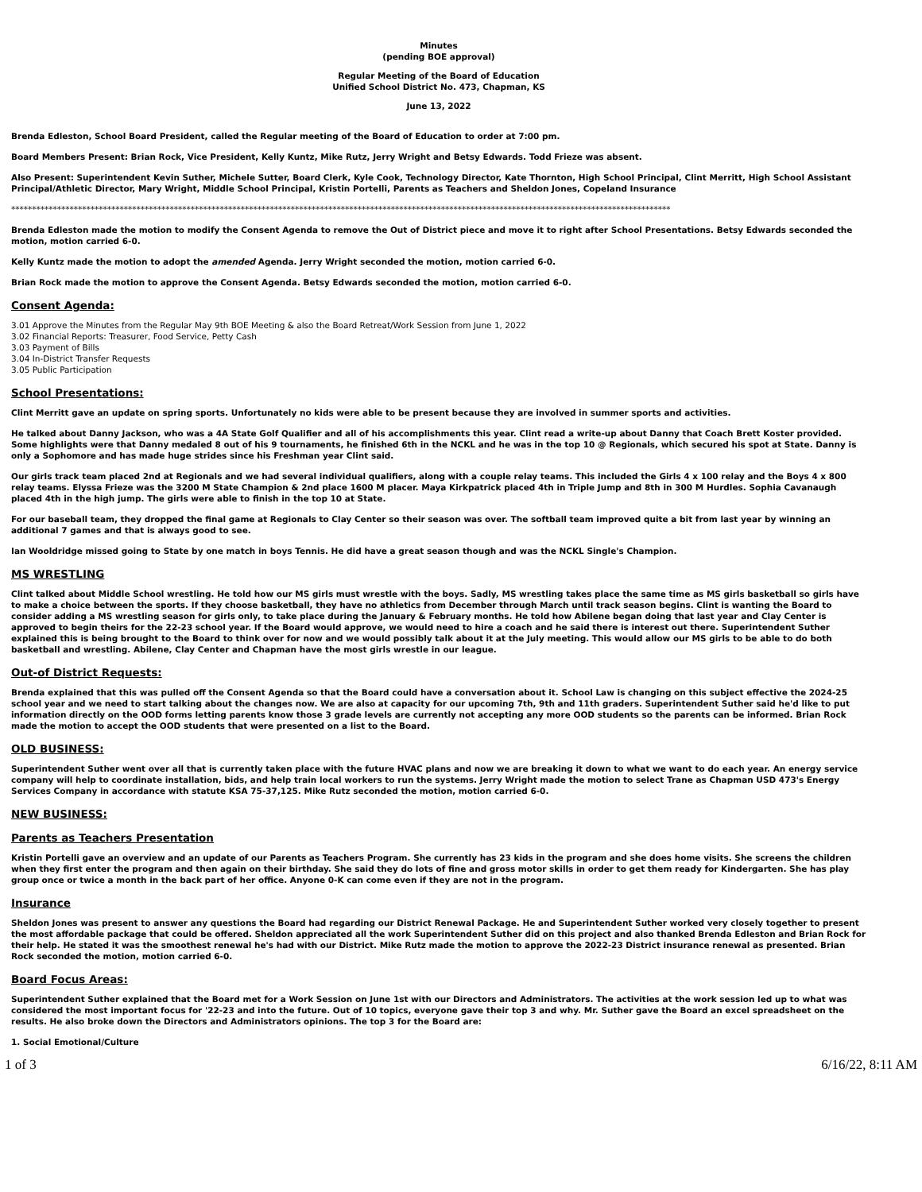Minutes
(pending BOE approval)
Regular Meeting of the Board of Education
Unified School District No. 473, Chapman, KS
June 13, 2022
Brenda Edleston, School Board President, called the Regular meeting of the Board of Education to order at 7:00 pm.
Board Members Present: Brian Rock, Vice President, Kelly Kuntz, Mike Rutz, Jerry Wright and Betsy Edwards. Todd Frieze was absent.
Also Present: Superintendent Kevin Suther, Michele Sutter, Board Clerk, Kyle Cook, Technology Director, Kate Thornton, High School Principal, Clint Merritt, High School Assistant Principal/Athletic Director, Mary Wright, Middle School Principal, Kristin Portelli, Parents as Teachers and Sheldon Jones, Copeland Insurance
**************************************************************************************************************************************************************
Brenda Edleston made the motion to modify the Consent Agenda to remove the Out of District piece and move it to right after School Presentations. Betsy Edwards seconded the motion, motion carried 6-0.
Kelly Kuntz made the motion to adopt the amended Agenda. Jerry Wright seconded the motion, motion carried 6-0.
Brian Rock made the motion to approve the Consent Agenda. Betsy Edwards seconded the motion, motion carried 6-0.
Consent Agenda:
3.01 Approve the Minutes from the Regular May 9th BOE Meeting & also the Board Retreat/Work Session from June 1, 2022
3.02 Financial Reports: Treasurer, Food Service, Petty Cash
3.03 Payment of Bills
3.04 In-District Transfer Requests
3.05 Public Participation
School Presentations:
Clint Merritt gave an update on spring sports. Unfortunately no kids were able to be present because they are involved in summer sports and activities.
He talked about Danny Jackson, who was a 4A State Golf Qualifier and all of his accomplishments this year. Clint read a write-up about Danny that Coach Brett Koster provided. Some highlights were that Danny medaled 8 out of his 9 tournaments, he finished 6th in the NCKL and he was in the top 10 @ Regionals, which secured his spot at State. Danny is only a Sophomore and has made huge strides since his Freshman year Clint said.
Our girls track team placed 2nd at Regionals and we had several individual qualifiers, along with a couple relay teams. This included the Girls 4 x 100 relay and the Boys 4 x 800 relay teams. Elyssa Frieze was the 3200 M State Champion & 2nd place 1600 M placer. Maya Kirkpatrick placed 4th in Triple Jump and 8th in 300 M Hurdles. Sophia Cavanaugh placed 4th in the high jump. The girls were able to finish in the top 10 at State.
For our baseball team, they dropped the final game at Regionals to Clay Center so their season was over. The softball team improved quite a bit from last year by winning an additional 7 games and that is always good to see.
Ian Wooldridge missed going to State by one match in boys Tennis. He did have a great season though and was the NCKL Single's Champion.
MS WRESTLING
Clint talked about Middle School wrestling. He told how our MS girls must wrestle with the boys. Sadly, MS wrestling takes place the same time as MS girls basketball so girls have to make a choice between the sports. If they choose basketball, they have no athletics from December through March until track season begins. Clint is wanting the Board to consider adding a MS wrestling season for girls only, to take place during the January & February months. He told how Abilene began doing that last year and Clay Center is approved to begin theirs for the 22-23 school year. If the Board would approve, we would need to hire a coach and he said there is interest out there. Superintendent Suther explained this is being brought to the Board to think over for now and we would possibly talk about it at the July meeting. This would allow our MS girls to be able to do both basketball and wrestling. Abilene, Clay Center and Chapman have the most girls wrestle in our league.
Out-of District Requests:
Brenda explained that this was pulled off the Consent Agenda so that the Board could have a conversation about it. School Law is changing on this subject effective the 2024-25 school year and we need to start talking about the changes now. We are also at capacity for our upcoming 7th, 9th and 11th graders. Superintendent Suther said he'd like to put information directly on the OOD forms letting parents know those 3 grade levels are currently not accepting any more OOD students so the parents can be informed. Brian Rock made the motion to accept the OOD students that were presented on a list to the Board.
OLD BUSINESS:
Superintendent Suther went over all that is currently taken place with the future HVAC plans and now we are breaking it down to what we want to do each year. An energy service company will help to coordinate installation, bids, and help train local workers to run the systems. Jerry Wright made the motion to select Trane as Chapman USD 473's Energy Services Company in accordance with statute KSA 75-37,125. Mike Rutz seconded the motion, motion carried 6-0.
NEW BUSINESS:
Parents as Teachers Presentation
Kristin Portelli gave an overview and an update of our Parents as Teachers Program. She currently has 23 kids in the program and she does home visits. She screens the children when they first enter the program and then again on their birthday. She said they do lots of fine and gross motor skills in order to get them ready for Kindergarten. She has play group once or twice a month in the back part of her office. Anyone 0-K can come even if they are not in the program.
Insurance
Sheldon Jones was present to answer any questions the Board had regarding our District Renewal Package. He and Superintendent Suther worked very closely together to present the most affordable package that could be offered. Sheldon appreciated all the work Superintendent Suther did on this project and also thanked Brenda Edleston and Brian Rock for their help. He stated it was the smoothest renewal he's had with our District. Mike Rutz made the motion to approve the 2022-23 District insurance renewal as presented. Brian Rock seconded the motion, motion carried 6-0.
Board Focus Areas:
Superintendent Suther explained that the Board met for a Work Session on June 1st with our Directors and Administrators. The activities at the work session led up to what was considered the most important focus for '22-23 and into the future. Out of 10 topics, everyone gave their top 3 and why. Mr. Suther gave the Board an excel spreadsheet on the results. He also broke down the Directors and Administrators opinions. The top 3 for the Board are:
1. Social Emotional/Culture
1 of 3 6/16/22, 8:11 AM